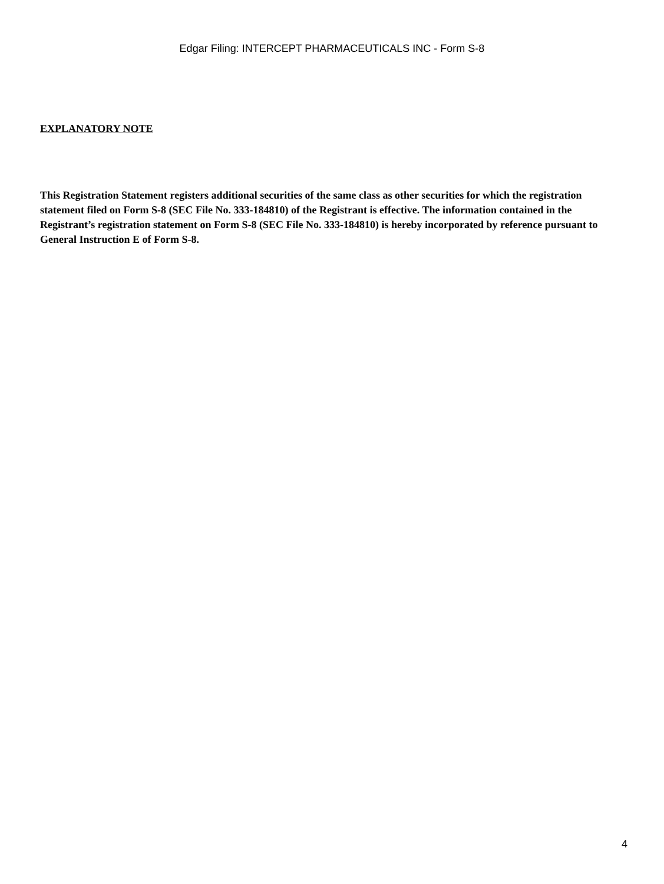Edgar Filing: INTERCEPT PHARMACEUTICALS INC - Form S-8
EXPLANATORY NOTE
This Registration Statement registers additional securities of the same class as other securities for which the registration statement filed on Form S-8 (SEC File No. 333-184810) of the Registrant is effective. The information contained in the Registrant’s registration statement on Form S-8 (SEC File No. 333-184810) is hereby incorporated by reference pursuant to General Instruction E of Form S-8.
4